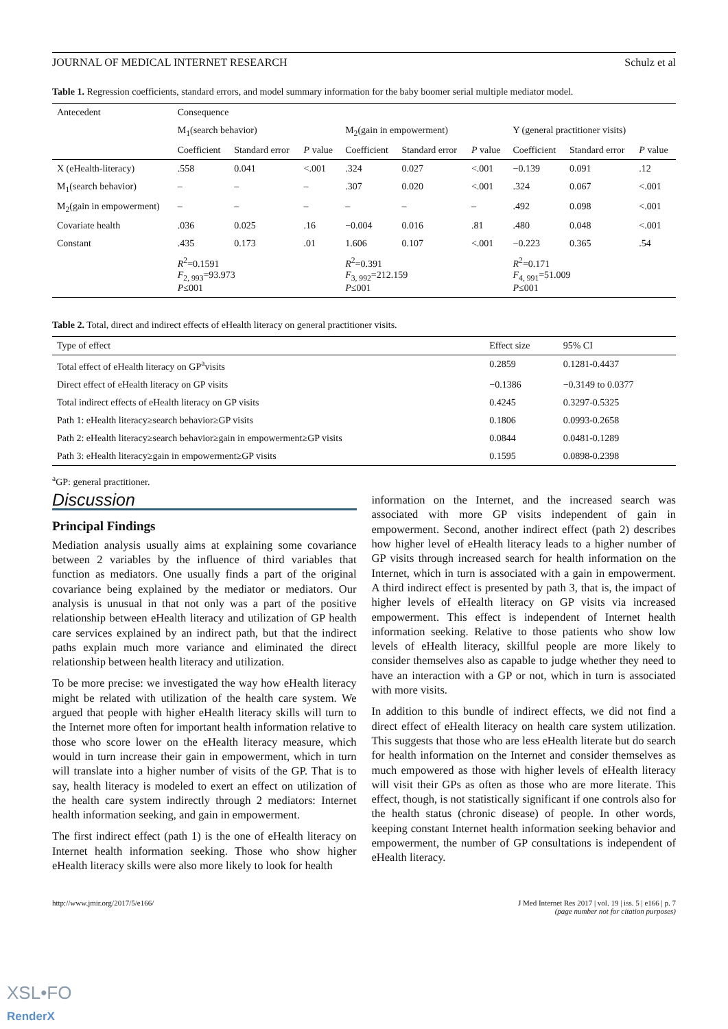JOURNAL OF MEDICAL INTERNET RESEARCH Schulz et al
Table 1. Regression coefficients, standard errors, and model summary information for the baby boomer serial multiple mediator model.
| Antecedent | Consequence | | | | | | | | |
| --- | --- | --- | --- | --- | --- | --- | --- | --- | --- |
| | M<sub>1</sub>(search behavior) | | | M<sub>2</sub>(gain in empowerment) | | | Y (general practitioner visits) | | |
| | Coefficient | Standard error | P value | Coefficient | Standard error | P value | Coefficient | Standard error | P value |
| X (eHealth-literacy) | .558 | 0.041 | <.001 | .324 | 0.027 | <.001 | −0.139 | 0.091 | .12 |
| M<sub>1</sub>(search behavior) | – | – | – | .307 | 0.020 | <.001 | .324 | 0.067 | <.001 |
| M<sub>2</sub>(gain in empowerment) | – | – | – | – | – | – | .492 | 0.098 | <.001 |
| Covariate health | .036 | 0.025 | .16 | −0.004 | 0.016 | .81 | .480 | 0.048 | <.001 |
| Constant | .435 | 0.173 | .01 | 1.606 | 0.107 | <.001 | −0.223 | 0.365 | .54 |
| | R<sup>2</sup>=0.1591 F<sub>2, 993</sub>=93.973 P ≤001 | | | R<sup>2</sup>=0.391 F<sub>3, 992</sub>=212.159 P ≤001 | | | R<sup>2</sup>=0.171 F<sub>4, 991</sub>=51.009 P ≤001 | | |
Table 2. Total, direct and indirect effects of eHealth literacy on general practitioner visits.
| Type of effect | Effect size | 95% CI |
| Total effect of eHealth literacy on GP<sup>a</sup>visits | 0.2859 | 0.1281-0.4437 |
| Direct effect of eHealth literacy on GP visits | −0.1386 | −0.3149 to 0.0377 |
| Total indirect effects of eHealth literacy on GP visits | 0.4245 | 0.3297-0.5325 |
| Path 1: eHealth literacy≥search behavior≥GP visits | 0.1806 | 0.0993-0.2658 |
| Path 2: eHealth literacy≥search behavior≥gain in empowerment≥GP visits | 0.0844 | 0.0481-0.1289 |
| Path 3: eHealth literacy≥gain in empowerment≥GP visits | 0.1595 | 0.0898-0.2398 |
<sup>a</sup> GP: general practitioner.
Discussion
Principal Findings
Mediation analysis usually aims at explaining some covariance between 2 variables by the influence of third variables that function as mediators. One usually finds a part of the original covariance being explained by the mediator or mediators. Our analysis is unusual in that not only was a part of the positive relationship between eHealth literacy and utilization of GP health care services explained by an indirect path, but that the indirect paths explain much more variance and eliminated the direct relationship between health literacy and utilization.
To be more precise: we investigated the way how eHealth literacy might be related with utilization of the health care system. We argued that people with higher eHealth literacy skills will turn to the Internet more often for important health information relative to those who score lower on the eHealth literacy measure, which would in turn increase their gain in empowerment, which in turn will translate into a higher number of visits of the GP. That is to say, health literacy is modeled to exert an effect on utilization of the health care system indirectly through 2 mediators: Internet health information seeking, and gain in empowerment.
The first indirect effect (path 1) is the one of eHealth literacy on Internet health information seeking. Those who show higher eHealth literacy skills were also more likely to look for health
information on the Internet, and the increased search was associated with more GP visits independent of gain in empowerment. Second, another indirect effect (path 2) describes how higher level of eHealth literacy leads to a higher number of GP visits through increased search for health information on the Internet, which in turn is associated with a gain in empowerment. A third indirect effect is presented by path 3, that is, the impact of higher levels of eHealth literacy on GP visits via increased empowerment. This effect is independent of Internet health information seeking. Relative to those patients who show low levels of eHealth literacy, skillful people are more likely to consider themselves also as capable to judge whether they need to have an interaction with a GP or not, which in turn is associated with more visits.
In addition to this bundle of indirect effects, we did not find a direct effect of eHealth literacy on health care system utilization. This suggests that those who are less eHealth literate but do search for health information on the Internet and consider themselves as much empowered as those with higher levels of eHealth literacy will visit their GPs as often as those who are more literate. This effect, though, is not statistically significant if one controls also for the health status (chronic disease) of people. In other words, keeping constant Internet health information seeking behavior and empowerment, the number of GP consultations is independent of eHealth literacy.
http://www.jmir.org/2017/5/e166/ J Med Internet Res 2017 | vol. 19 | iss. 5 | e166 | p. 7
(page number not for citation purposes)
XSL•FO
RenderX